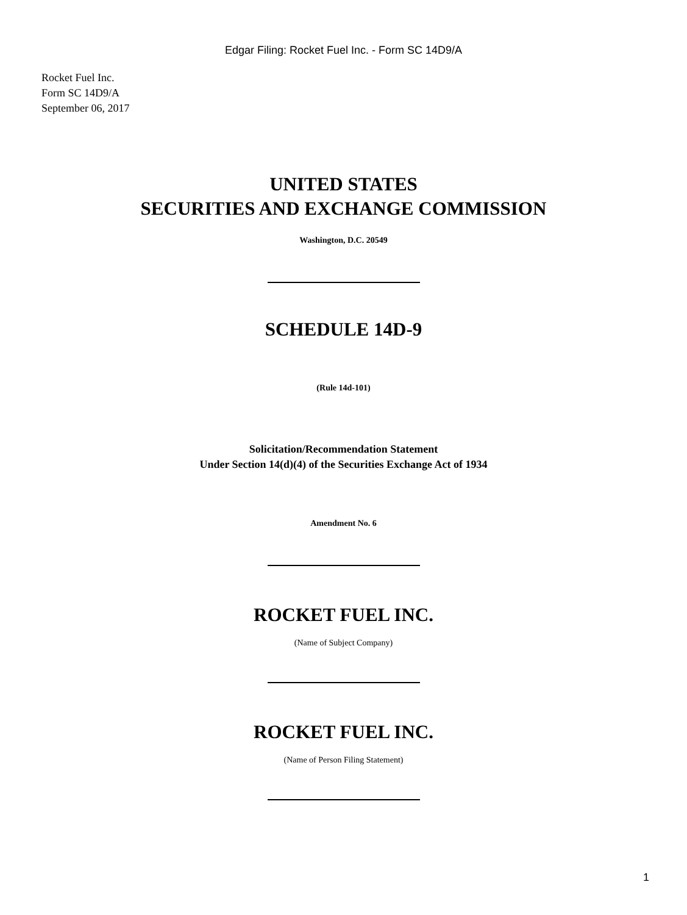Edgar Filing: Rocket Fuel Inc. - Form SC 14D9/A
Rocket Fuel Inc.
Form SC 14D9/A
September 06, 2017
UNITED STATES
SECURITIES AND EXCHANGE COMMISSION
Washington, D.C. 20549
SCHEDULE 14D-9
(Rule 14d-101)
Solicitation/Recommendation Statement
Under Section 14(d)(4) of the Securities Exchange Act of 1934
Amendment No. 6
ROCKET FUEL INC.
(Name of Subject Company)
ROCKET FUEL INC.
(Name of Person Filing Statement)
1